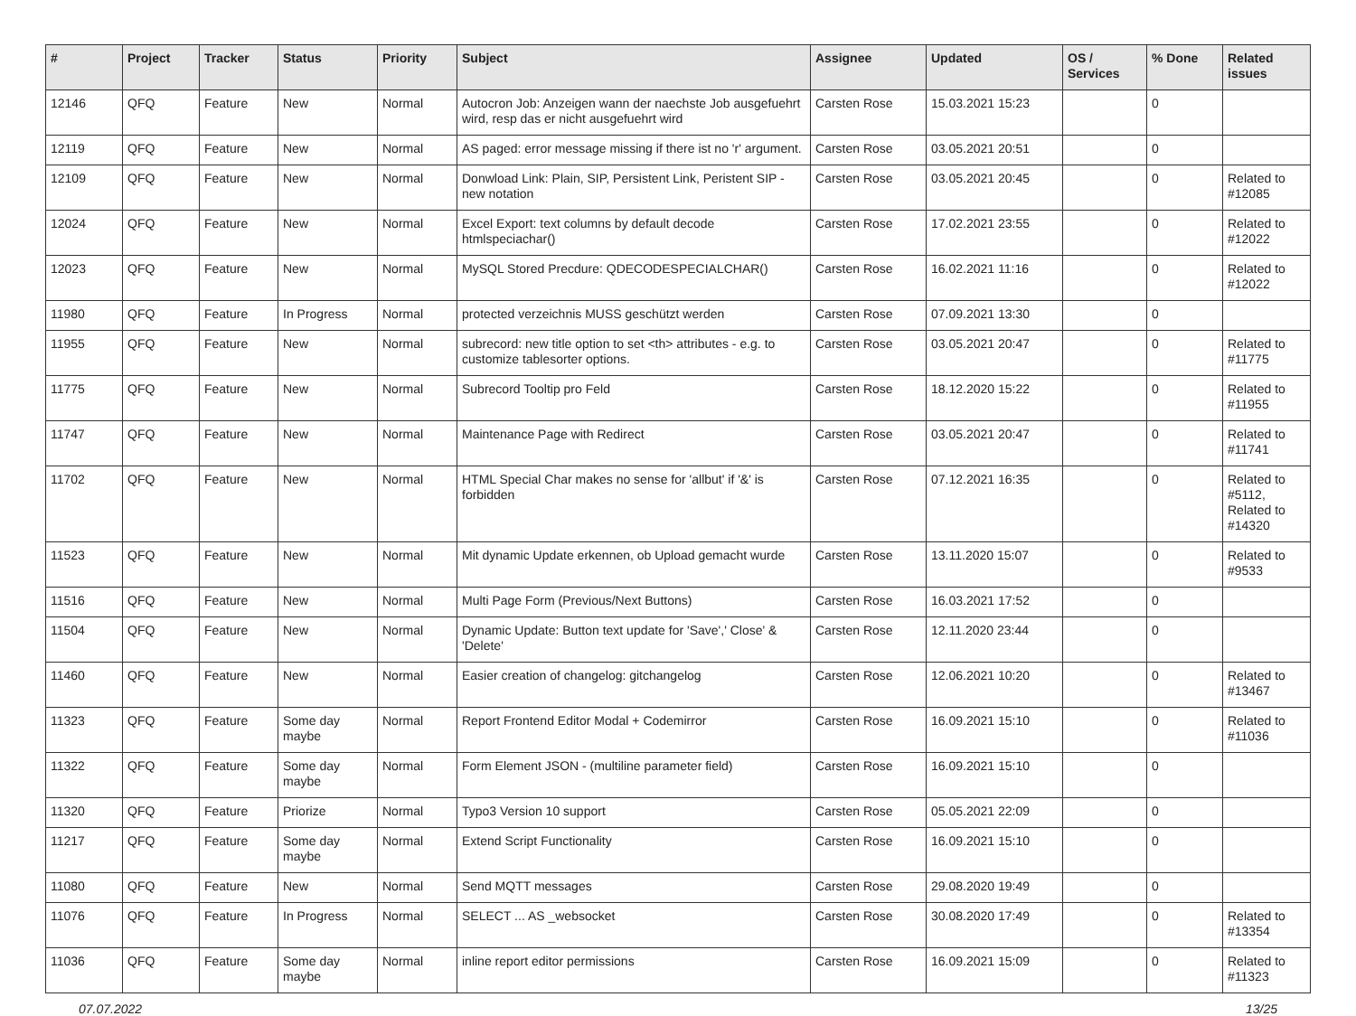| # | Project | Tracker | Status | Priority | Subject | Assignee | Updated | OS / Services | % Done | Related issues |
| --- | --- | --- | --- | --- | --- | --- | --- | --- | --- | --- |
| 12146 | QFQ | Feature | New | Normal | Autocron Job: Anzeigen wann der naechste Job ausgefuehrt wird, resp das er nicht ausgefuehrt wird | Carsten Rose | 15.03.2021 15:23 | | 0 | |
| 12119 | QFQ | Feature | New | Normal | AS paged: error message missing if there ist no 'r' argument. | Carsten Rose | 03.05.2021 20:51 | | 0 | |
| 12109 | QFQ | Feature | New | Normal | Donwload Link: Plain, SIP, Persistent Link, Peristent SIP - new notation | Carsten Rose | 03.05.2021 20:45 | | 0 | Related to #12085 |
| 12024 | QFQ | Feature | New | Normal | Excel Export: text columns by default decode htmlspeciachar() | Carsten Rose | 17.02.2021 23:55 | | 0 | Related to #12022 |
| 12023 | QFQ | Feature | New | Normal | MySQL Stored Precdure: QDECODESPECIALCHAR() | Carsten Rose | 16.02.2021 11:16 | | 0 | Related to #12022 |
| 11980 | QFQ | Feature | In Progress | Normal | protected verzeichnis MUSS geschützt werden | Carsten Rose | 07.09.2021 13:30 | | 0 | |
| 11955 | QFQ | Feature | New | Normal | subrecord: new title option to set <th> attributes - e.g. to customize tablesorter options. | Carsten Rose | 03.05.2021 20:47 | | 0 | Related to #11775 |
| 11775 | QFQ | Feature | New | Normal | Subrecord Tooltip pro Feld | Carsten Rose | 18.12.2020 15:22 | | 0 | Related to #11955 |
| 11747 | QFQ | Feature | New | Normal | Maintenance Page with Redirect | Carsten Rose | 03.05.2021 20:47 | | 0 | Related to #11741 |
| 11702 | QFQ | Feature | New | Normal | HTML Special Char makes no sense for 'allbut' if '&' is forbidden | Carsten Rose | 07.12.2021 16:35 | | 0 | Related to #5112, Related to #14320 |
| 11523 | QFQ | Feature | New | Normal | Mit dynamic Update erkennen, ob Upload gemacht wurde | Carsten Rose | 13.11.2020 15:07 | | 0 | Related to #9533 |
| 11516 | QFQ | Feature | New | Normal | Multi Page Form (Previous/Next Buttons) | Carsten Rose | 16.03.2021 17:52 | | 0 | |
| 11504 | QFQ | Feature | New | Normal | Dynamic Update: Button text update for 'Save',' Close' & 'Delete' | Carsten Rose | 12.11.2020 23:44 | | 0 | |
| 11460 | QFQ | Feature | New | Normal | Easier creation of changelog: gitchangelog | Carsten Rose | 12.06.2021 10:20 | | 0 | Related to #13467 |
| 11323 | QFQ | Feature | Some day maybe | Normal | Report Frontend Editor Modal + Codemirror | Carsten Rose | 16.09.2021 15:10 | | 0 | Related to #11036 |
| 11322 | QFQ | Feature | Some day maybe | Normal | Form Element JSON - (multiline parameter field) | Carsten Rose | 16.09.2021 15:10 | | 0 | |
| 11320 | QFQ | Feature | Priorize | Normal | Typo3 Version 10 support | Carsten Rose | 05.05.2021 22:09 | | 0 | |
| 11217 | QFQ | Feature | Some day maybe | Normal | Extend Script Functionality | Carsten Rose | 16.09.2021 15:10 | | 0 | |
| 11080 | QFQ | Feature | New | Normal | Send MQTT messages | Carsten Rose | 29.08.2020 19:49 | | 0 | |
| 11076 | QFQ | Feature | In Progress | Normal | SELECT ... AS _websocket | Carsten Rose | 30.08.2020 17:49 | | 0 | Related to #13354 |
| 11036 | QFQ | Feature | Some day maybe | Normal | inline report editor permissions | Carsten Rose | 16.09.2021 15:09 | | 0 | Related to #11323 |
07.07.2022 13/25